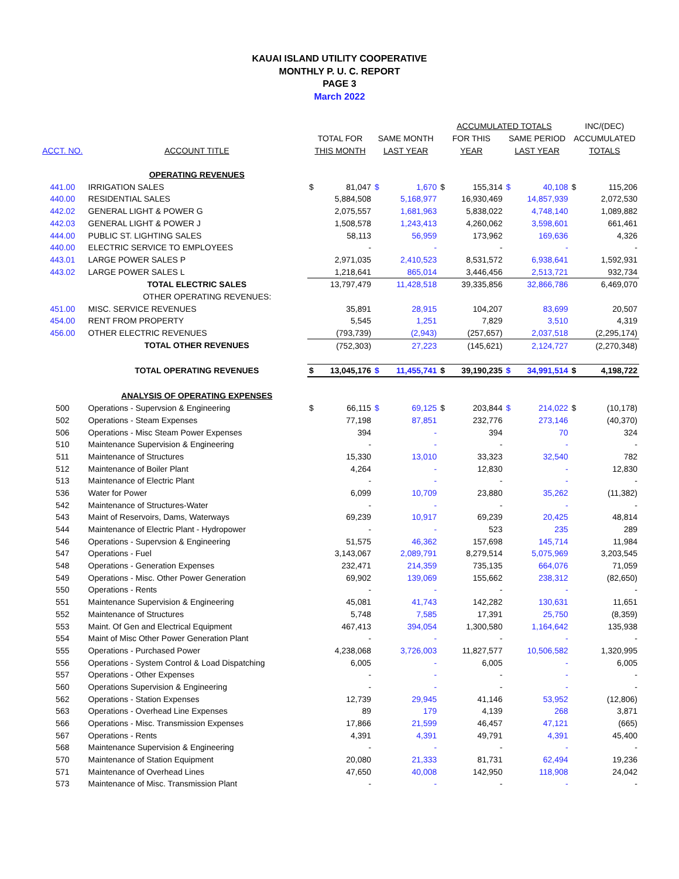KAUAI ISLAND UTILITY COOPERATIVE
MONTHLY P. U. C. REPORT
PAGE 3
March 2022
| | | | | | | ACCUMULATED TOTALS | | | | INC/(DEC) | |
| --- | --- | --- | --- | --- | --- | --- | --- | --- | --- | --- | --- |
| | | TOTAL FOR | | SAME MONTH | | FOR THIS | | SAME PERIOD | | ACCUMULATED | |
| ACCT. NO. | ACCOUNT TITLE | THIS MONTH | | LAST YEAR | | YEAR | | LAST YEAR | | TOTALS | |
| | OPERATING REVENUES | | | | | | | | | | |
| 441.00 | IRRIGATION SALES | $ | 81,047 | $ | 1,670 | $ | 155,314 | $ | 40,108 | $ | 115,206 |
| 440.00 | RESIDENTIAL SALES | | 5,884,508 | | 5,168,977 | | 16,930,469 | | 14,857,939 | | 2,072,530 |
| 442.02 | GENERAL LIGHT & POWER G | | 2,075,557 | | 1,681,963 | | 5,838,022 | | 4,748,140 | | 1,089,882 |
| 442.03 | GENERAL LIGHT & POWER J | | 1,508,578 | | 1,243,413 | | 4,260,062 | | 3,598,601 | | 661,461 |
| 444.00 | PUBLIC ST. LIGHTING SALES | | 58,113 | | 56,959 | | 173,962 | | 169,636 | | 4,326 |
| 440.00 | ELECTRIC SERVICE TO EMPLOYEES | | - | | - | | - | | - | | - |
| 443.01 | LARGE POWER SALES P | | 2,971,035 | | 2,410,523 | | 8,531,572 | | 6,938,641 | | 1,592,931 |
| 443.02 | LARGE POWER SALES L | | 1,218,641 | | 865,014 | | 3,446,456 | | 2,513,721 | | 932,734 |
| | TOTAL ELECTRIC SALES | | 13,797,479 | | 11,428,518 | | 39,335,856 | | 32,866,786 | | 6,469,070 |
| | OTHER OPERATING REVENUES: | | | | | | | | | | |
| 451.00 | MISC. SERVICE REVENUES | | 35,891 | | 28,915 | | 104,207 | | 83,699 | | 20,507 |
| 454.00 | RENT FROM PROPERTY | | 5,545 | | 1,251 | | 7,829 | | 3,510 | | 4,319 |
| 456.00 | OTHER ELECTRIC REVENUES | | (793,739) | | (2,943) | | (257,657) | | 2,037,518 | | (2,295,174) |
| | TOTAL OTHER REVENUES | | (752,303) | | 27,223 | | (145,621) | | 2,124,727 | | (2,270,348) |
| | TOTAL OPERATING REVENUES | $ | 13,045,176 | $ | 11,455,741 | $ | 39,190,235 | $ | 34,991,514 | $ | 4,198,722 |
| | ANALYSIS OF OPERATING EXPENSES | | | | | | | | | | |
| 500 | Operations - Supervsion & Engineering | $ | 66,115 | $ | 69,125 | $ | 203,844 | $ | 214,022 | $ | (10,178) |
| 502 | Operations - Steam Expenses | | 77,198 | | 87,851 | | 232,776 | | 273,146 | | (40,370) |
| 506 | Operations - Misc Steam Power Expenses | | 394 | | - | | 394 | | 70 | | 324 |
| 510 | Maintenance Supervision & Engineering | | - | | - | | - | | - | | - |
| 511 | Maintenance of Structures | | 15,330 | | 13,010 | | 33,323 | | 32,540 | | 782 |
| 512 | Maintenance of Boiler Plant | | 4,264 | | - | | 12,830 | | - | | 12,830 |
| 513 | Maintenance of Electric Plant | | - | | - | | - | | - | | - |
| 536 | Water for Power | | 6,099 | | 10,709 | | 23,880 | | 35,262 | | (11,382) |
| 542 | Maintenance of Structures-Water | | - | | - | | - | | - | | - |
| 543 | Maint of Reservoirs, Dams, Waterways | | 69,239 | | 10,917 | | 69,239 | | 20,425 | | 48,814 |
| 544 | Maintenance of Electric Plant - Hydropower | | - | | - | | 523 | | 235 | | 289 |
| 546 | Operations - Supervsion & Engineering | | 51,575 | | 46,362 | | 157,698 | | 145,714 | | 11,984 |
| 547 | Operations - Fuel | | 3,143,067 | | 2,089,791 | | 8,279,514 | | 5,075,969 | | 3,203,545 |
| 548 | Operations - Generation Expenses | | 232,471 | | 214,359 | | 735,135 | | 664,076 | | 71,059 |
| 549 | Operations - Misc. Other Power Generation | | 69,902 | | 139,069 | | 155,662 | | 238,312 | | (82,650) |
| 550 | Operations - Rents | | - | | - | | - | | - | | - |
| 551 | Maintenance Supervision & Engineering | | 45,081 | | 41,743 | | 142,282 | | 130,631 | | 11,651 |
| 552 | Maintenance of Structures | | 5,748 | | 7,585 | | 17,391 | | 25,750 | | (8,359) |
| 553 | Maint. Of Gen and Electrical Equipment | | 467,413 | | 394,054 | | 1,300,580 | | 1,164,642 | | 135,938 |
| 554 | Maint of Misc Other Power Generation Plant | | - | | - | | - | | - | | - |
| 555 | Operations - Purchased Power | | 4,238,068 | | 3,726,003 | | 11,827,577 | | 10,506,582 | | 1,320,995 |
| 556 | Operations - System Control & Load Dispatching | | 6,005 | | - | | 6,005 | | - | | 6,005 |
| 557 | Operations - Other Expenses | | - | | - | | - | | - | | - |
| 560 | Operations Supervision & Engineering | | - | | - | | - | | - | | - |
| 562 | Operations - Station Expenses | | 12,739 | | 29,945 | | 41,146 | | 53,952 | | (12,806) |
| 563 | Operations - Overhead Line Expenses | | 89 | | 179 | | 4,139 | | 268 | | 3,871 |
| 566 | Operations - Misc. Transmission Expenses | | 17,866 | | 21,599 | | 46,457 | | 47,121 | | (665) |
| 567 | Operations - Rents | | 4,391 | | 4,391 | | 49,791 | | 4,391 | | 45,400 |
| 568 | Maintenance Supervision & Engineering | | - | | - | | - | | - | | - |
| 570 | Maintenance of Station Equipment | | 20,080 | | 21,333 | | 81,731 | | 62,494 | | 19,236 |
| 571 | Maintenance of Overhead Lines | | 47,650 | | 40,008 | | 142,950 | | 118,908 | | 24,042 |
| 573 | Maintenance of Misc. Transmission Plant | | - | | - | | - | | - | | - |